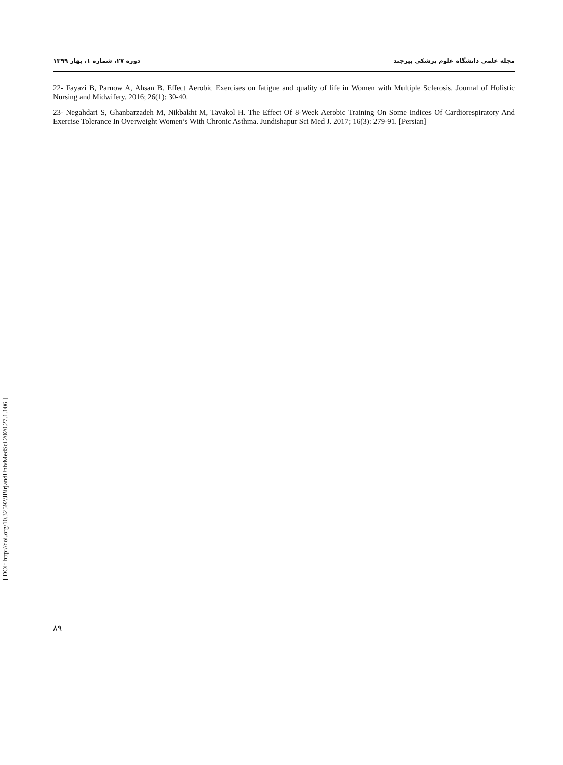مجله علمی دانشگاه علوم پزشکی بیرجند دوره ۲۷، شماره ۱، بهار ۱۳۹۹
22- Fayazi B, Parnow A, Ahsan B. Effect Aerobic Exercises on fatigue and quality of life in Women with Multiple Sclerosis. Journal of Holistic Nursing and Midwifery. 2016; 26(1): 30-40.
23- Negahdari S, Ghanbarzadeh M, Nikbakht M, Tavakol H. The Effect Of 8-Week Aerobic Training On Some Indices Of Cardiorespiratory And Exercise Tolerance In Overweight Women’s With Chronic Asthma. Jundishapur Sci Med J. 2017; 16(3): 279-91. [Persian]
۸۹
[ DOI: http://doi.org/10.32592/JBirjandUnivMedSci.2020.27.1.106 ]